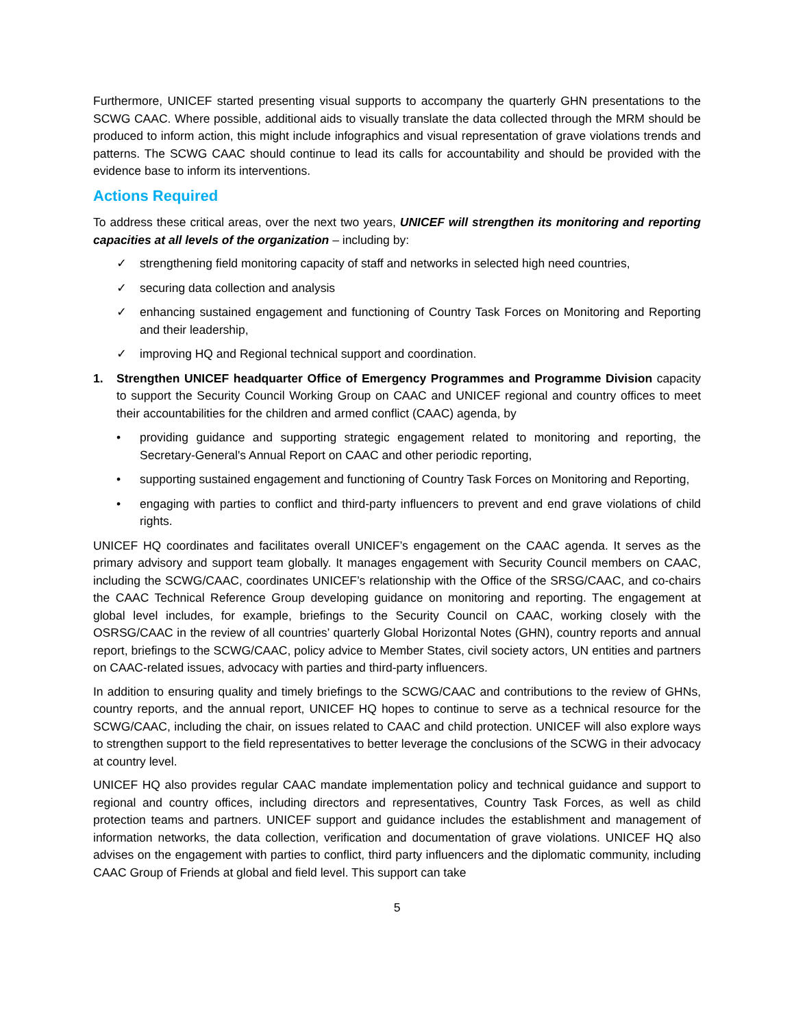Furthermore, UNICEF started presenting visual supports to accompany the quarterly GHN presentations to the SCWG CAAC. Where possible, additional aids to visually translate the data collected through the MRM should be produced to inform action, this might include infographics and visual representation of grave violations trends and patterns. The SCWG CAAC should continue to lead its calls for accountability and should be provided with the evidence base to inform its interventions.
Actions Required
To address these critical areas, over the next two years, UNICEF will strengthen its monitoring and reporting capacities at all levels of the organization – including by:
✓ strengthening field monitoring capacity of staff and networks in selected high need countries,
✓ securing data collection and analysis
✓ enhancing sustained engagement and functioning of Country Task Forces on Monitoring and Reporting and their leadership,
✓ improving HQ and Regional technical support and coordination.
1. Strengthen UNICEF headquarter Office of Emergency Programmes and Programme Division capacity to support the Security Council Working Group on CAAC and UNICEF regional and country offices to meet their accountabilities for the children and armed conflict (CAAC) agenda, by
• providing guidance and supporting strategic engagement related to monitoring and reporting, the Secretary-General's Annual Report on CAAC and other periodic reporting,
• supporting sustained engagement and functioning of Country Task Forces on Monitoring and Reporting,
• engaging with parties to conflict and third-party influencers to prevent and end grave violations of child rights.
UNICEF HQ coordinates and facilitates overall UNICEF’s engagement on the CAAC agenda. It serves as the primary advisory and support team globally. It manages engagement with Security Council members on CAAC, including the SCWG/CAAC, coordinates UNICEF’s relationship with the Office of the SRSG/CAAC, and co-chairs the CAAC Technical Reference Group developing guidance on monitoring and reporting. The engagement at global level includes, for example, briefings to the Security Council on CAAC, working closely with the OSRSG/CAAC in the review of all countries’ quarterly Global Horizontal Notes (GHN), country reports and annual report, briefings to the SCWG/CAAC, policy advice to Member States, civil society actors, UN entities and partners on CAAC-related issues, advocacy with parties and third-party influencers.
In addition to ensuring quality and timely briefings to the SCWG/CAAC and contributions to the review of GHNs, country reports, and the annual report, UNICEF HQ hopes to continue to serve as a technical resource for the SCWG/CAAC, including the chair, on issues related to CAAC and child protection. UNICEF will also explore ways to strengthen support to the field representatives to better leverage the conclusions of the SCWG in their advocacy at country level.
UNICEF HQ also provides regular CAAC mandate implementation policy and technical guidance and support to regional and country offices, including directors and representatives, Country Task Forces, as well as child protection teams and partners. UNICEF support and guidance includes the establishment and management of information networks, the data collection, verification and documentation of grave violations. UNICEF HQ also advises on the engagement with parties to conflict, third party influencers and the diplomatic community, including CAAC Group of Friends at global and field level. This support can take
5